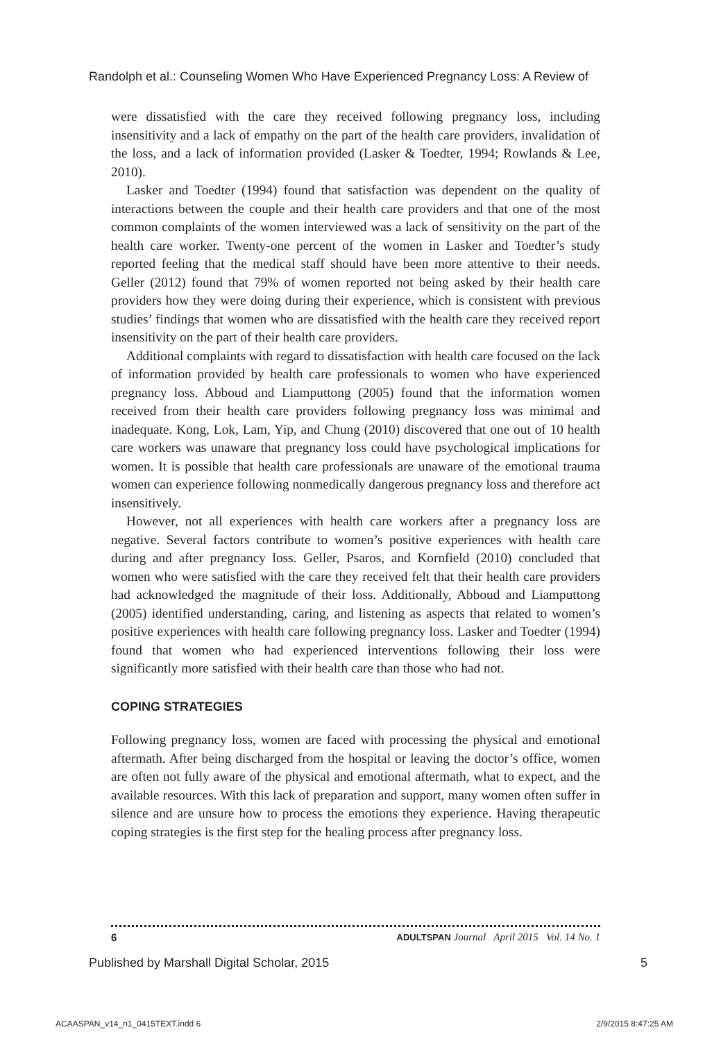Randolph et al.: Counseling Women Who Have Experienced Pregnancy Loss: A Review of
were dissatisfied with the care they received following pregnancy loss, including insensitivity and a lack of empathy on the part of the health care providers, invalidation of the loss, and a lack of information provided (Lasker & Toedter, 1994; Rowlands & Lee, 2010).
Lasker and Toedter (1994) found that satisfaction was dependent on the quality of interactions between the couple and their health care providers and that one of the most common complaints of the women interviewed was a lack of sensitivity on the part of the health care worker. Twenty-one percent of the women in Lasker and Toedter’s study reported feeling that the medical staff should have been more attentive to their needs. Geller (2012) found that 79% of women reported not being asked by their health care providers how they were doing during their experience, which is consistent with previous studies’ findings that women who are dissatisfied with the health care they received report insensitivity on the part of their health care providers.
Additional complaints with regard to dissatisfaction with health care focused on the lack of information provided by health care professionals to women who have experienced pregnancy loss. Abboud and Liamputtong (2005) found that the information women received from their health care providers following pregnancy loss was minimal and inadequate. Kong, Lok, Lam, Yip, and Chung (2010) discovered that one out of 10 health care workers was unaware that pregnancy loss could have psychological implications for women. It is possible that health care professionals are unaware of the emotional trauma women can experience following nonmedically dangerous pregnancy loss and therefore act insensitively.
However, not all experiences with health care workers after a pregnancy loss are negative. Several factors contribute to women’s positive experiences with health care during and after pregnancy loss. Geller, Psaros, and Kornfield (2010) concluded that women who were satisfied with the care they received felt that their health care providers had acknowledged the magnitude of their loss. Additionally, Abboud and Liamputtong (2005) identified understanding, caring, and listening as aspects that related to women’s positive experiences with health care following pregnancy loss. Lasker and Toedter (1994) found that women who had experienced interventions following their loss were significantly more satisfied with their health care than those who had not.
COPING STRATEGIES
Following pregnancy loss, women are faced with processing the physical and emotional aftermath. After being discharged from the hospital or leaving the doctor’s office, women are often not fully aware of the physical and emotional aftermath, what to expect, and the available resources. With this lack of preparation and support, many women often suffer in silence and are unsure how to process the emotions they experience. Having therapeutic coping strategies is the first step for the healing process after pregnancy loss.
6 ADULTSPAN Journal April 2015 Vol. 14 No. 1
Published by Marshall Digital Scholar, 2015 5
ACAASPAN_v14_n1_0415TEXT.indd 6 2/9/2015 8:47:25 AM